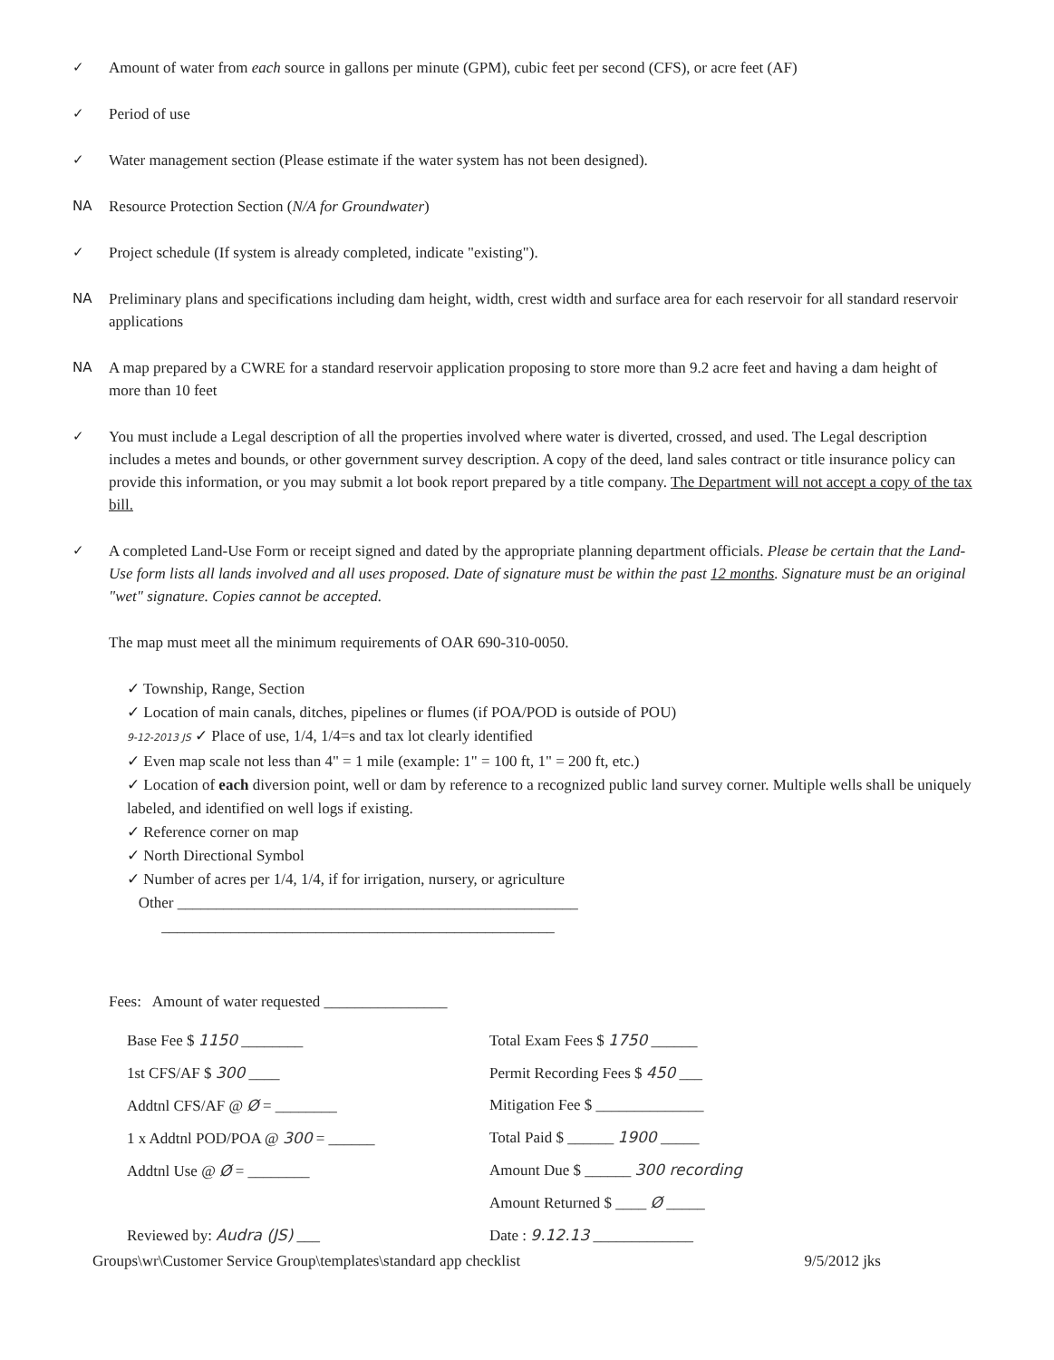✓ Amount of water from each source in gallons per minute (GPM), cubic feet per second (CFS), or acre feet (AF)
✓ Period of use
✓ Water management section (Please estimate if the water system has not been designed).
NA Resource Protection Section (N/A for Groundwater)
✓ Project schedule (If system is already completed, indicate "existing").
NA Preliminary plans and specifications including dam height, width, crest width and surface area for each reservoir for all standard reservoir applications
NA A map prepared by a CWRE for a standard reservoir application proposing to store more than 9.2 acre feet and having a dam height of more than 10 feet
✓ You must include a Legal description of all the properties involved where water is diverted, crossed, and used. The Legal description includes a metes and bounds, or other government survey description. A copy of the deed, land sales contract or title insurance policy can provide this information, or you may submit a lot book report prepared by a title company. The Department will not accept a copy of the tax bill.
✓ A completed Land-Use Form or receipt signed and dated by the appropriate planning department officials. Please be certain that the Land-Use form lists all lands involved and all uses proposed. Date of signature must be within the past 12 months. Signature must be an original "wet" signature. Copies cannot be accepted.
The map must meet all the minimum requirements of OAR 690-310-0050.
✓ Township, Range, Section
✓ Location of main canals, ditches, pipelines or flumes (if POA/POD is outside of POU)
9-12-2013 JS ✓ Place of use, 1/4, 1/4=s and tax lot clearly identified
✓ Even map scale not less than 4" = 1 mile (example: 1" = 100 ft, 1" = 200 ft, etc.)
✓ Location of each diversion point, well or dam by reference to a recognized public land survey corner. Multiple wells shall be uniquely labeled, and identified on well logs if existing.
✓ Reference corner on map
✓ North Directional Symbol
✓ Number of acres per 1/4, 1/4, if for irrigation, nursery, or agriculture
Other ____________________________________________________
___________________________________________________
Fees: Amount of water requested ________________
Base Fee $ 1150 ________
1st CFS/AF $ 300 ____
Addtnl CFS/AF @ Ø = ________
1 x Addtnl POD/POA @ 300 = ______
Addtnl Use @ Ø = ________
Total Exam Fees $ 1750 ______
Permit Recording Fees $ 450 ___
Mitigation Fee $ ______________
Total Paid $ ______ 1900 _____
Amount Due $ ______ 300 recording
Amount Returned $ ____ Ø _____
Reviewed by: Audra (JS) ___ Date : 9.12.13 _____________
Groups\wr\Customer Service Group\templates\standard app checklist 9/5/2012 jks